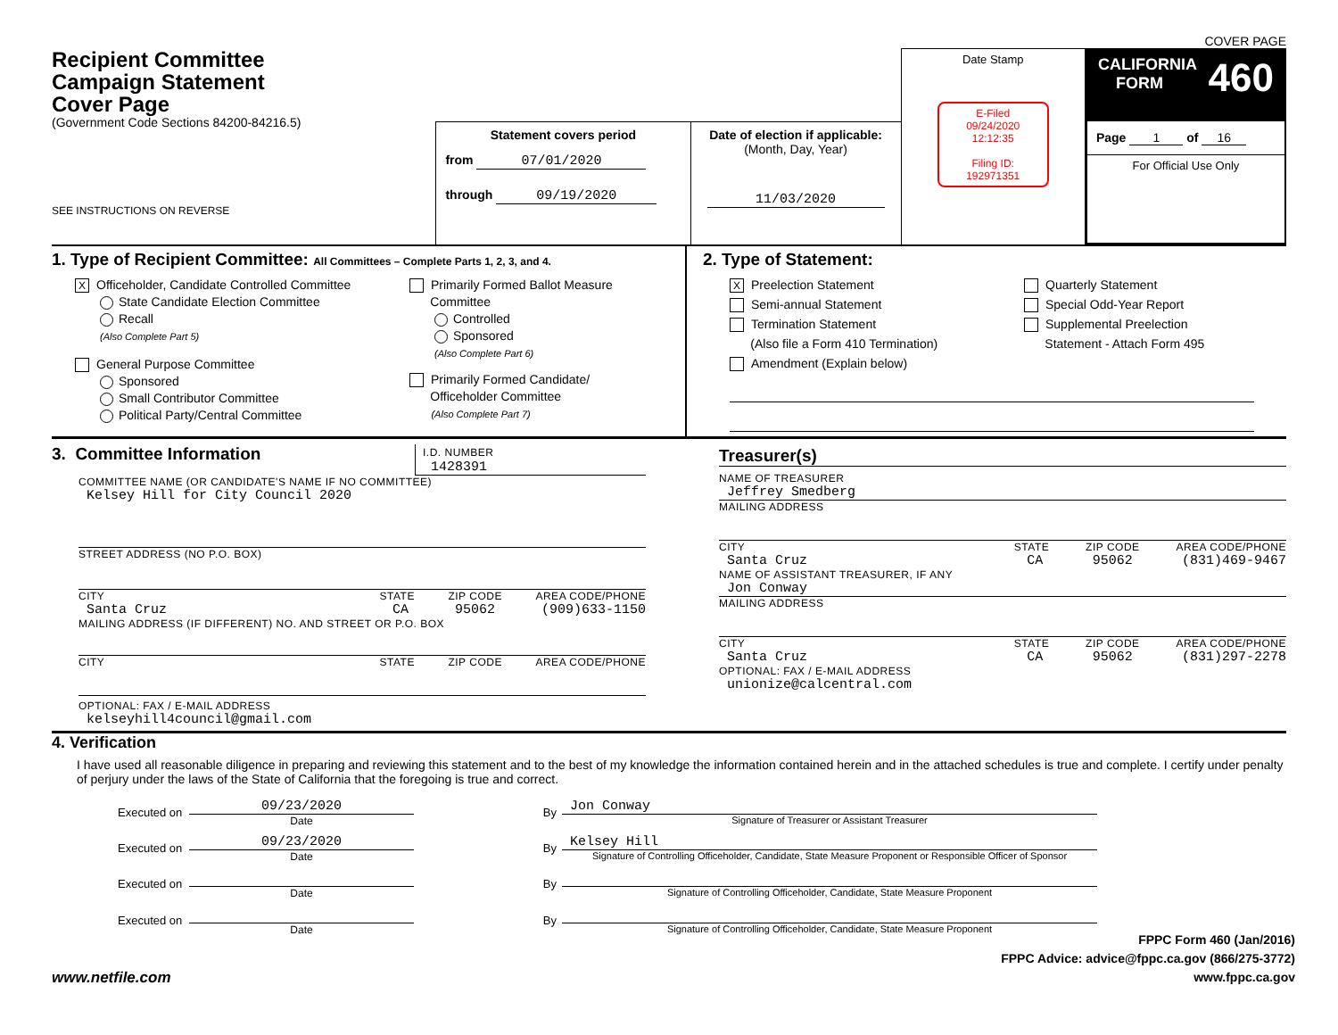COVER PAGE
Recipient Committee
Campaign Statement
Cover Page
(Government Code Sections 84200-84216.5)
SEE INSTRUCTIONS ON REVERSE
Statement covers period
from 07/01/2020
through 09/19/2020
Date of election if applicable:
(Month, Day, Year)
11/03/2020
Date Stamp
E-Filed
09/24/2020
12:12:35
Filing ID:
192971351
CALIFORNIA
FORM 460
Page 1 of 16
For Official Use Only
1. Type of Recipient Committee: All Committees – Complete Parts 1, 2, 3, and 4.
X Officeholder, Candidate Controlled Committee
State Candidate Election Committee
Recall
(Also Complete Part 5)
General Purpose Committee
Sponsored
Small Contributor Committee
Political Party/Central Committee
Primarily Formed Ballot Measure
Committee
Controlled
Sponsored
(Also Complete Part 6)
Primarily Formed Candidate/
Officeholder Committee
(Also Complete Part 7)
2. Type of Statement:
X Preelection Statement
Semi-annual Statement
Termination Statement
(Also file a Form 410 Termination)
Amendment (Explain below)
Quarterly Statement
Special Odd-Year Report
Supplemental Preelection
Statement - Attach Form 495
3. Committee Information
I.D. NUMBER
1428391
COMMITTEE NAME (OR CANDIDATE'S NAME IF NO COMMITTEE)
Kelsey Hill for City Council 2020
STREET ADDRESS (NO P.O. BOX)
CITY STATE ZIP CODE AREA CODE/PHONE
Santa Cruz CA 95062 (909)633-1150
MAILING ADDRESS (IF DIFFERENT) NO. AND STREET OR P.O. BOX
CITY STATE ZIP CODE AREA CODE/PHONE
OPTIONAL: FAX / E-MAIL ADDRESS
kelseyhill4council@gmail.com
Treasurer(s)
NAME OF TREASURER
Jeffrey Smedberg
MAILING ADDRESS
CITY STATE ZIP CODE AREA CODE/PHONE
Santa Cruz CA 95062 (831)469-9467
NAME OF ASSISTANT TREASURER, IF ANY
Jon Conway
MAILING ADDRESS
CITY STATE ZIP CODE AREA CODE/PHONE
Santa Cruz CA 95062 (831)297-2278
OPTIONAL: FAX / E-MAIL ADDRESS
unionize@calcentral.com
4. Verification
I have used all reasonable diligence in preparing and reviewing this statement and to the best of my knowledge the information contained herein and in the attached schedules is true and complete. I certify under penalty of perjury under the laws of the State of California that the foregoing is true and correct.
Executed on
09/23/2020
Date
By
Jon Conway
Signature of Treasurer or Assistant Treasurer
Executed on
09/23/2020
Date
By
Kelsey Hill
Signature of Controlling Officeholder, Candidate, State Measure Proponent or Responsible Officer of Sponsor
Executed on
Date
By
Signature of Controlling Officeholder, Candidate, State Measure Proponent
Executed on
Date
By
Signature of Controlling Officeholder, Candidate, State Measure Proponent
www.netfile.com
FPPC Form 460 (Jan/2016)
FPPC Advice: advice@fppc.ca.gov (866/275-3772)
www.fppc.ca.gov